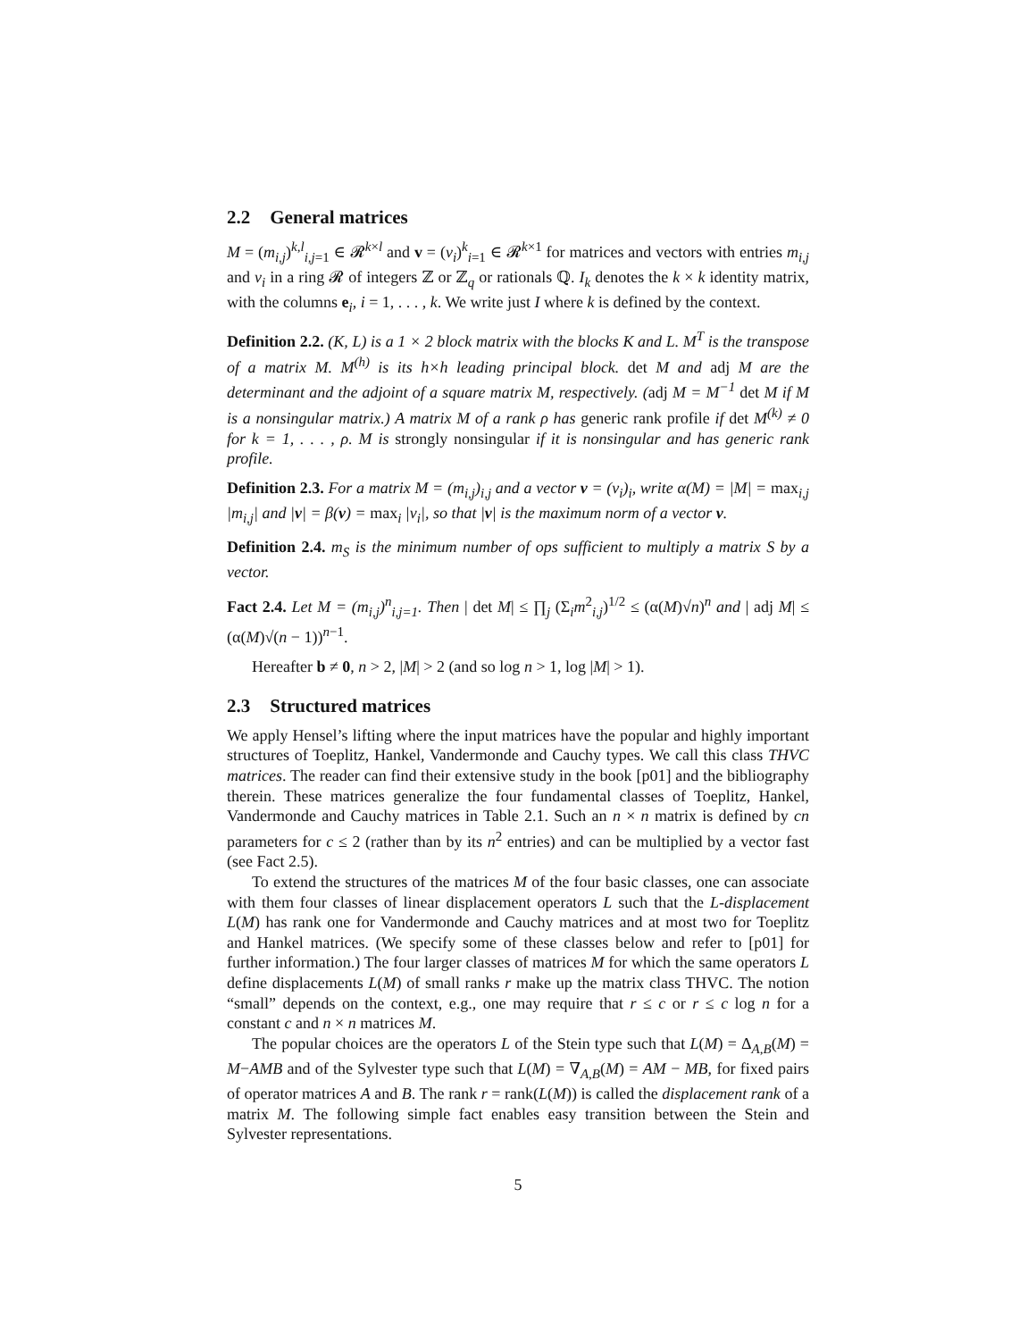2.2 General matrices
M = (m<sub>i,j</sub>)<sup>k,l</sup><sub>i,j=1</sub> ∈ 𝓡<sup>k×l</sup> and v = (v<sub>i</sub>)<sup>k</sup><sub>i=1</sub> ∈ 𝓡<sup>k×1</sup> for matrices and vectors with entries m<sub>i,j</sub> and v<sub>i</sub> in a ring 𝓡 of integers ℤ or ℤ<sub>q</sub> or rationals ℚ. I<sub>k</sub> denotes the k × k identity matrix, with the columns e<sub>i</sub>, i = 1, . . . , k. We write just I where k is defined by the context.
Definition 2.2. (K, L) is a 1 × 2 block matrix with the blocks K and L. M<sup>T</sup> is the transpose of a matrix M. M<sup>(h)</sup> is its h×h leading principal block. det M and adj M are the determinant and the adjoint of a square matrix M, respectively. (adj M = M<sup>−1</sup> det M if M is a nonsingular matrix.) A matrix M of a rank ρ has generic rank profile if det M<sup>(k)</sup> ≠ 0 for k = 1, . . . , ρ. M is strongly nonsingular if it is nonsingular and has generic rank profile.
Definition 2.3. For a matrix M = (m<sub>i,j</sub>)<sub>i,j</sub> and a vector v = (v<sub>i</sub>)<sub>i</sub>, write α(M) = |M| = max<sub>i,j</sub> |m<sub>i,j</sub>| and |v| = β(v) = max<sub>i</sub> |v<sub>i</sub>|, so that |v| is the maximum norm of a vector v.
Definition 2.4. m<sub>S</sub> is the minimum number of ops sufficient to multiply a matrix S by a vector.
Fact 2.4. Let M = (m<sub>i,j</sub>)<sup>n</sup><sub>i,j=1</sub>. Then | det M| ≤ ∏<sub>j</sub> (Σ<sub>i</sub>m<sup>2</sup><sub>i,j</sub>)<sup>1/2</sup> ≤ (α(M)√n)<sup>n</sup> and | adj M| ≤ (α(M)√(n − 1))<sup>n−1</sup>.
Hereafter b ≠ 0, n > 2, |M| > 2 (and so log n > 1, log |M| > 1).
2.3 Structured matrices
We apply Hensel’s lifting where the input matrices have the popular and highly important structures of Toeplitz, Hankel, Vandermonde and Cauchy types. We call this class THVC matrices. The reader can find their extensive study in the book [p01] and the bibliography therein. These matrices generalize the four fundamental classes of Toeplitz, Hankel, Vandermonde and Cauchy matrices in Table 2.1. Such an n × n matrix is defined by cn parameters for c ≤ 2 (rather than by its n<sup>2</sup> entries) and can be multiplied by a vector fast (see Fact 2.5).
To extend the structures of the matrices M of the four basic classes, one can associate with them four classes of linear displacement operators L such that the L-displacement L(M) has rank one for Vandermonde and Cauchy matrices and at most two for Toeplitz and Hankel matrices. (We specify some of these classes below and refer to [p01] for further information.) The four larger classes of matrices M for which the same operators L define displacements L(M) of small ranks r make up the matrix class THVC. The notion “small” depends on the context, e.g., one may require that r ≤ c or r ≤ c log n for a constant c and n × n matrices M.
The popular choices are the operators L of the Stein type such that L(M) = Δ<sub>A,B</sub>(M) = M−AMB and of the Sylvester type such that L(M) = ∇<sub>A,B</sub>(M) = AM − MB, for fixed pairs of operator matrices A and B. The rank r = rank(L(M)) is called the displacement rank of a matrix M. The following simple fact enables easy transition between the Stein and Sylvester representations.
5